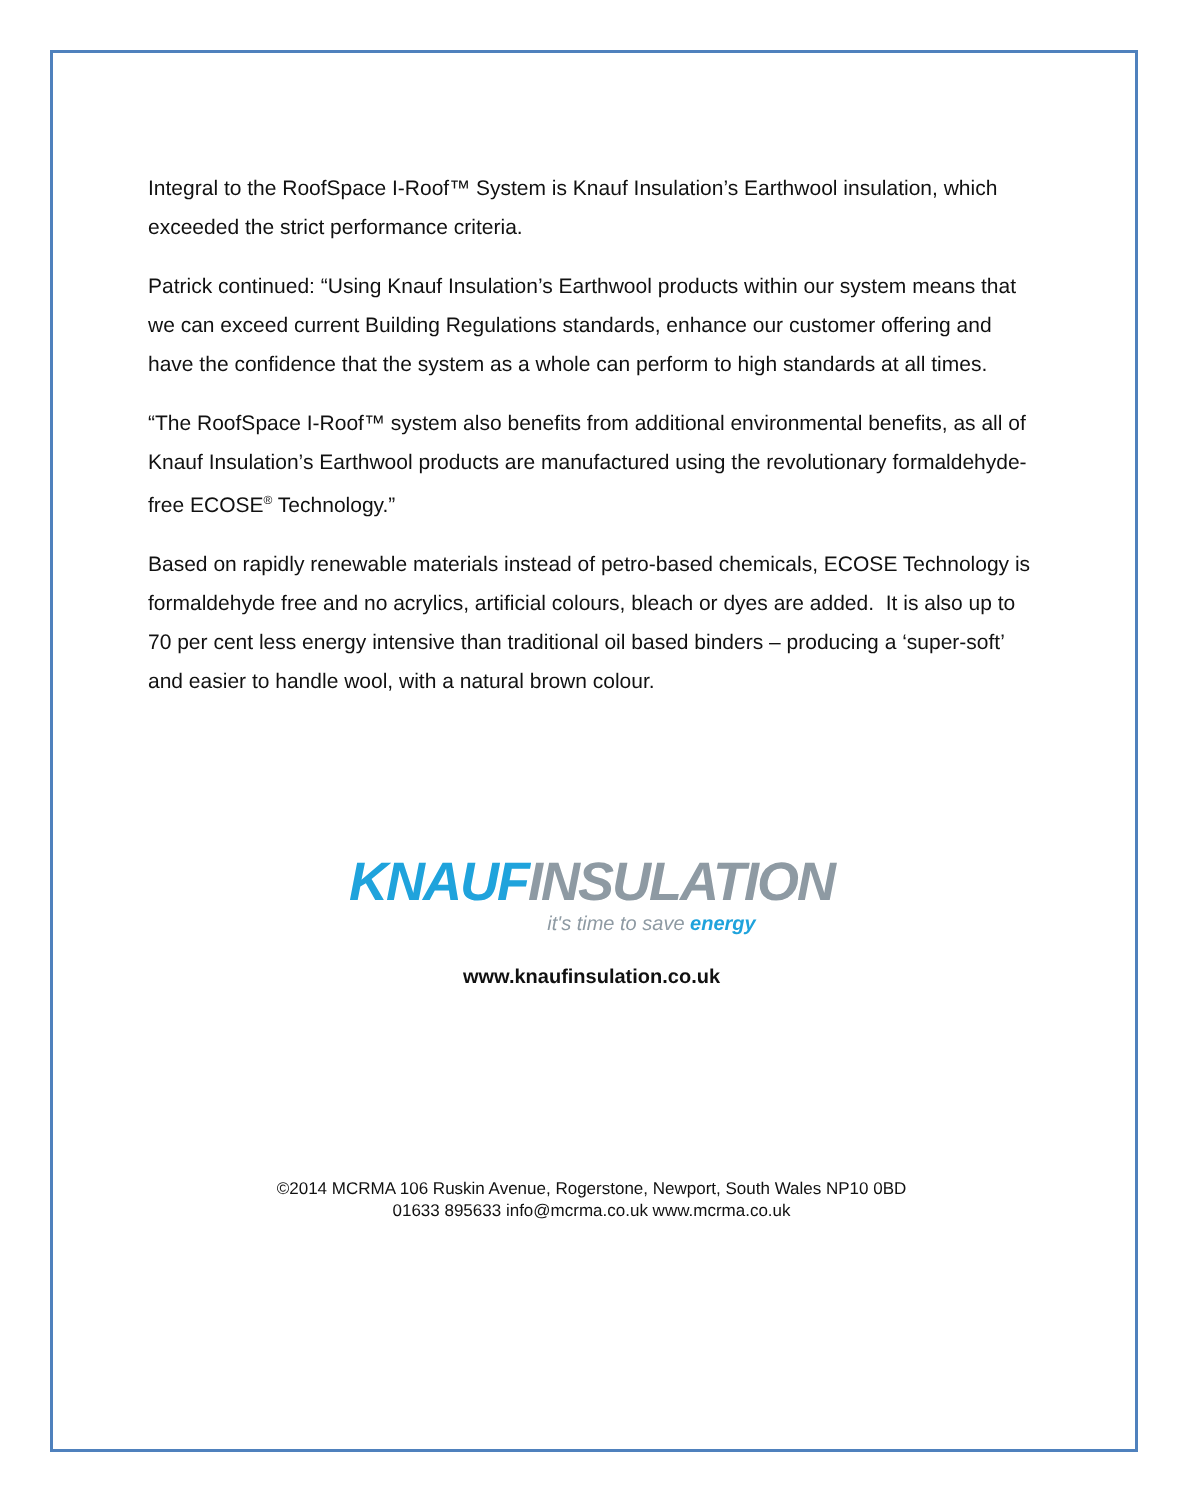Integral to the RoofSpace I-Roof™ System is Knauf Insulation’s Earthwool insulation, which exceeded the strict performance criteria.
Patrick continued: “Using Knauf Insulation’s Earthwool products within our system means that we can exceed current Building Regulations standards, enhance our customer offering and have the confidence that the system as a whole can perform to high standards at all times.
“The RoofSpace I-Roof™ system also benefits from additional environmental benefits, as all of Knauf Insulation’s Earthwool products are manufactured using the revolutionary formaldehyde-free ECOSE<sup>®</sup> Technology.”
Based on rapidly renewable materials instead of petro-based chemicals, ECOSE Technology is formaldehyde free and no acrylics, artificial colours, bleach or dyes are added. It is also up to 70 per cent less energy intensive than traditional oil based binders – producing a ‘super-soft’ and easier to handle wool, with a natural brown colour.
KNAUF INSULATION
it's time to save energy
www.knaufinsulation.co.uk
©2014 MCRMA 106 Ruskin Avenue, Rogerstone, Newport, South Wales NP10 0BD
01633 895633 info@mcrma.co.uk www.mcrma.co.uk